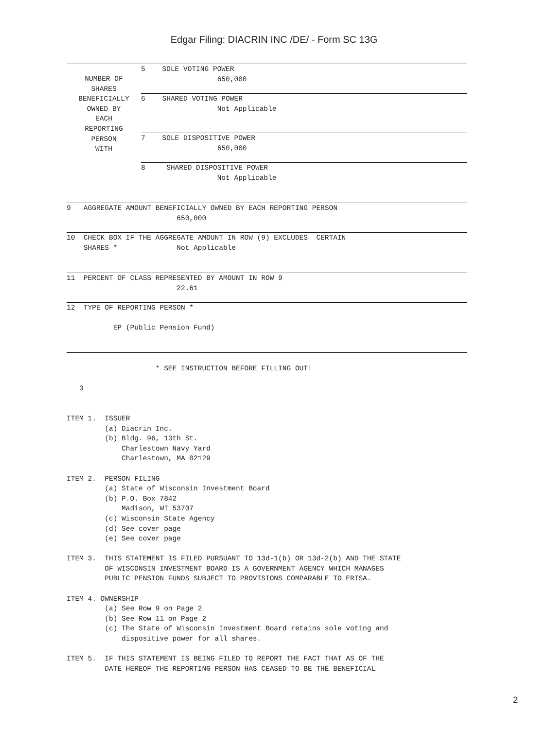Edgar Filing: DIACRIN INC /DE/ - Form SC 13G
| NUMBER OF SHARES BENEFICIALLY OWNED BY EACH REPORTING PERSON WITH | 5 SOLE VOTING POWER 650,000 |
| | 6 SHARED VOTING POWER Not Applicable |
| | 7 SOLE DISPOSITIVE POWER 650,000 |
| | 8 SHARED DISPOSITIVE POWER Not Applicable |
| 9 AGGREGATE AMOUNT BENEFICIALLY OWNED BY EACH REPORTING PERSON 650,000 | |
| 10 CHECK BOX IF THE AGGREGATE AMOUNT IN ROW (9) EXCLUDES CERTAIN SHARES * Not Applicable | |
| 11 PERCENT OF CLASS REPRESENTED BY AMOUNT IN ROW 9 22.61 | |
| 12 TYPE OF REPORTING PERSON * EP (Public Pension Fund) | |
                     * SEE INSTRUCTION BEFORE FILLING OUT!

   3


ITEM 1.  ISSUER
         (a) Diacrin Inc.
         (b) Bldg. 96, 13th St.
             Charlestown Navy Yard
             Charlestown, MA 02129

ITEM 2.  PERSON FILING
         (a) State of Wisconsin Investment Board
         (b) P.O. Box 7842
             Madison, WI 53707
         (c) Wisconsin State Agency
         (d) See cover page
         (e) See cover page

ITEM 3.  THIS STATEMENT IS FILED PURSUANT TO 13d-1(b) OR 13d-2(b) AND THE STATE
         OF WISCONSIN INVESTMENT BOARD IS A GOVERNMENT AGENCY WHICH MANAGES
         PUBLIC PENSION FUNDS SUBJECT TO PROVISIONS COMPARABLE TO ERISA.

ITEM 4. OWNERSHIP
         (a) See Row 9 on Page 2
         (b) See Row 11 on Page 2
         (c) The State of Wisconsin Investment Board retains sole voting and
             dispositive power for all shares.

ITEM 5.  IF THIS STATEMENT IS BEING FILED TO REPORT THE FACT THAT AS OF THE
         DATE HEREOF THE REPORTING PERSON HAS CEASED TO BE THE BENEFICIAL
2